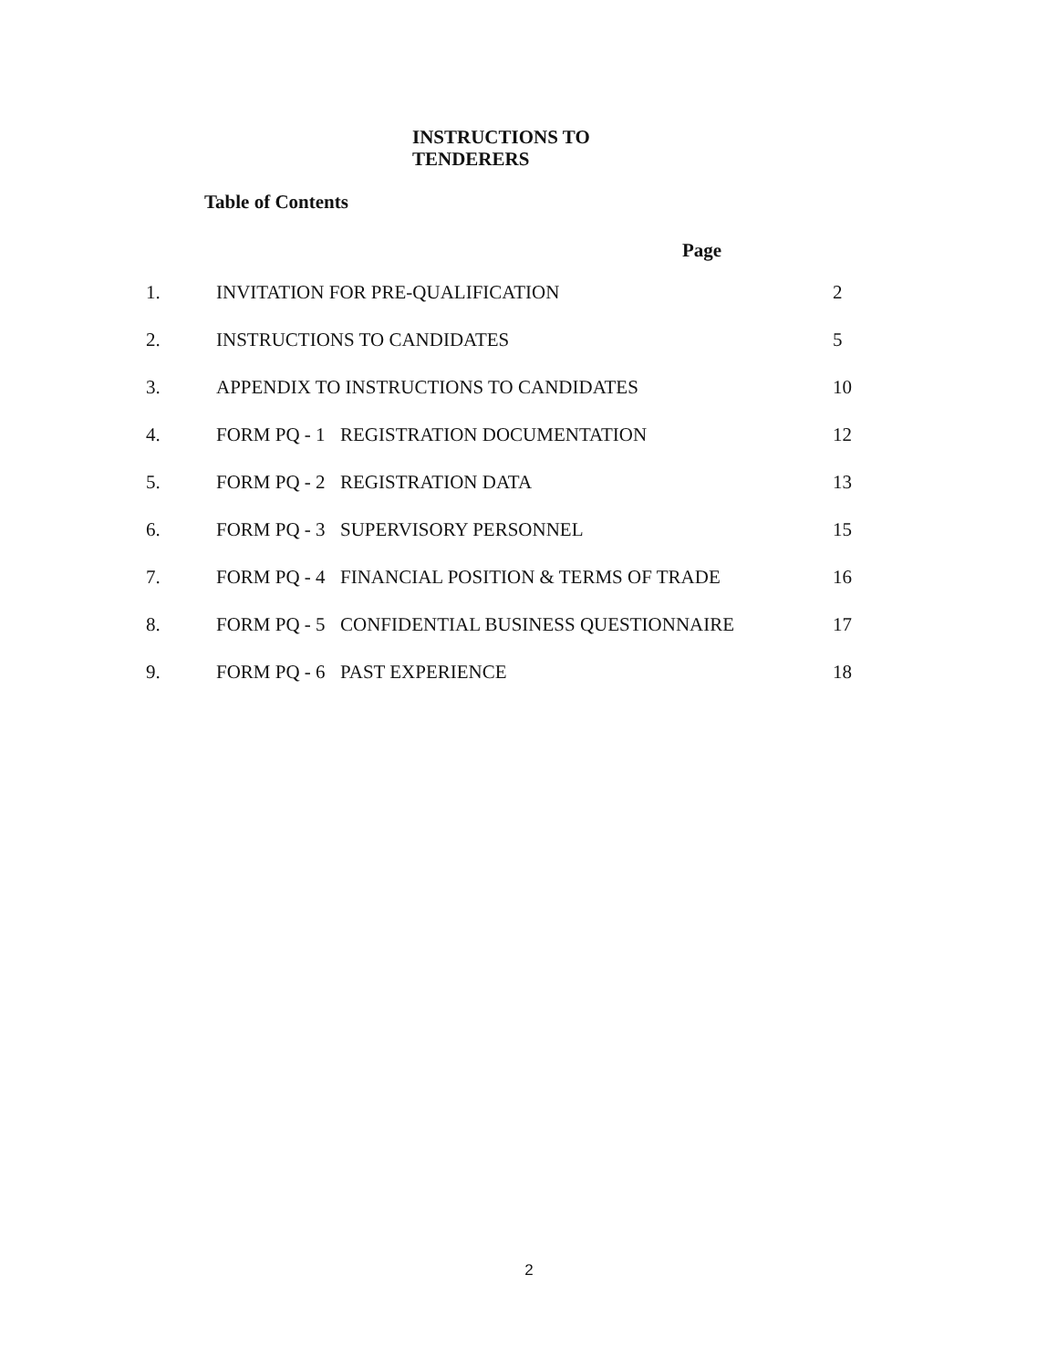INSTRUCTIONS TO TENDERERS
Table of Contents
Page
| 1. | INVITATION FOR PRE-QUALIFICATION | | 2 |
| 2. | INSTRUCTIONS TO CANDIDATES | | 5 |
| 3. | APPENDIX TO INSTRUCTIONS TO CANDIDATES | | 10 |
| 4. | FORM PQ - 1 | REGISTRATION DOCUMENTATION | 12 |
| 5. | FORM PQ - 2 | REGISTRATION DATA | 13 |
| 6. | FORM PQ - 3 | SUPERVISORY PERSONNEL | 15 |
| 7. | FORM PQ - 4 | FINANCIAL POSITION & TERMS OF TRADE | 16 |
| 8. | FORM PQ - 5 | CONFIDENTIAL BUSINESS QUESTIONNAIRE | 17 |
| 9. | FORM PQ - 6 | PAST EXPERIENCE | 18 |
2